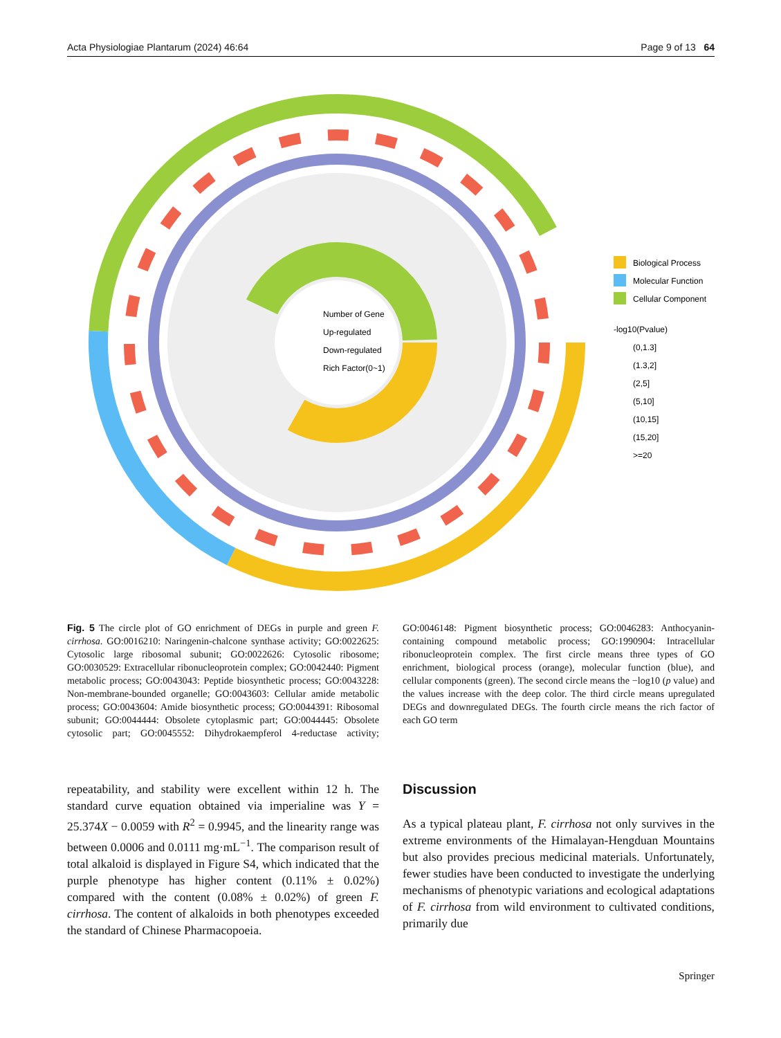Acta Physiologiae Plantarum (2024) 46:64 Page 9 of 13 64
Number of Gene
Up-regulated
Down-regulated
Rich Factor(0~1)
Biological Process
Molecular Function
Cellular Component
-log10(Pvalue)
(0,1.3]
(1.3,2]
(2,5]
(5,10]
(10,15]
(15,20]
>=20
Fig. 5 The circle plot of GO enrichment of DEGs in purple and green F. cirrhosa. GO:0016210: Naringenin-chalcone synthase activity; GO:0022625: Cytosolic large ribosomal subunit; GO:0022626: Cytosolic ribosome; GO:0030529: Extracellular ribonucleoprotein complex; GO:0042440: Pigment metabolic process; GO:0043043: Peptide biosynthetic process; GO:0043228: Non-membrane-bounded organelle; GO:0043603: Cellular amide metabolic process; GO:0043604: Amide biosynthetic process; GO:0044391: Ribosomal subunit; GO:0044444: Obsolete cytoplasmic part; GO:0044445: Obsolete cytosolic part; GO:0045552: Dihydrokaempferol 4-reductase activity; GO:0046148: Pigment biosynthetic process; GO:0046283: Anthocyanin-containing compound metabolic process; GO:1990904: Intracellular ribonucleoprotein complex. The first circle means three types of GO enrichment, biological process (orange), molecular function (blue), and cellular components (green). The second circle means the −log10 (p value) and the values increase with the deep color. The third circle means upregulated DEGs and downregulated DEGs. The fourth circle means the rich factor of each GO term
repeatability, and stability were excellent within 12 h. The standard curve equation obtained via imperialine was Y = 25.374X − 0.0059 with R<sup>2</sup> = 0.9945, and the linearity range was between 0.0006 and 0.0111 mg·mL<sup>−1</sup>. The comparison result of total alkaloid is displayed in Figure S4, which indicated that the purple phenotype has higher content (0.11% ± 0.02%) compared with the content (0.08% ± 0.02%) of green F. cirrhosa. The content of alkaloids in both phenotypes exceeded the standard of Chinese Pharmacopoeia.
Discussion
As a typical plateau plant, F. cirrhosa not only survives in the extreme environments of the Himalayan-Hengduan Mountains but also provides precious medicinal materials. Unfortunately, fewer studies have been conducted to investigate the underlying mechanisms of phenotypic variations and ecological adaptations of F. cirrhosa from wild environment to cultivated conditions, primarily due
Springer